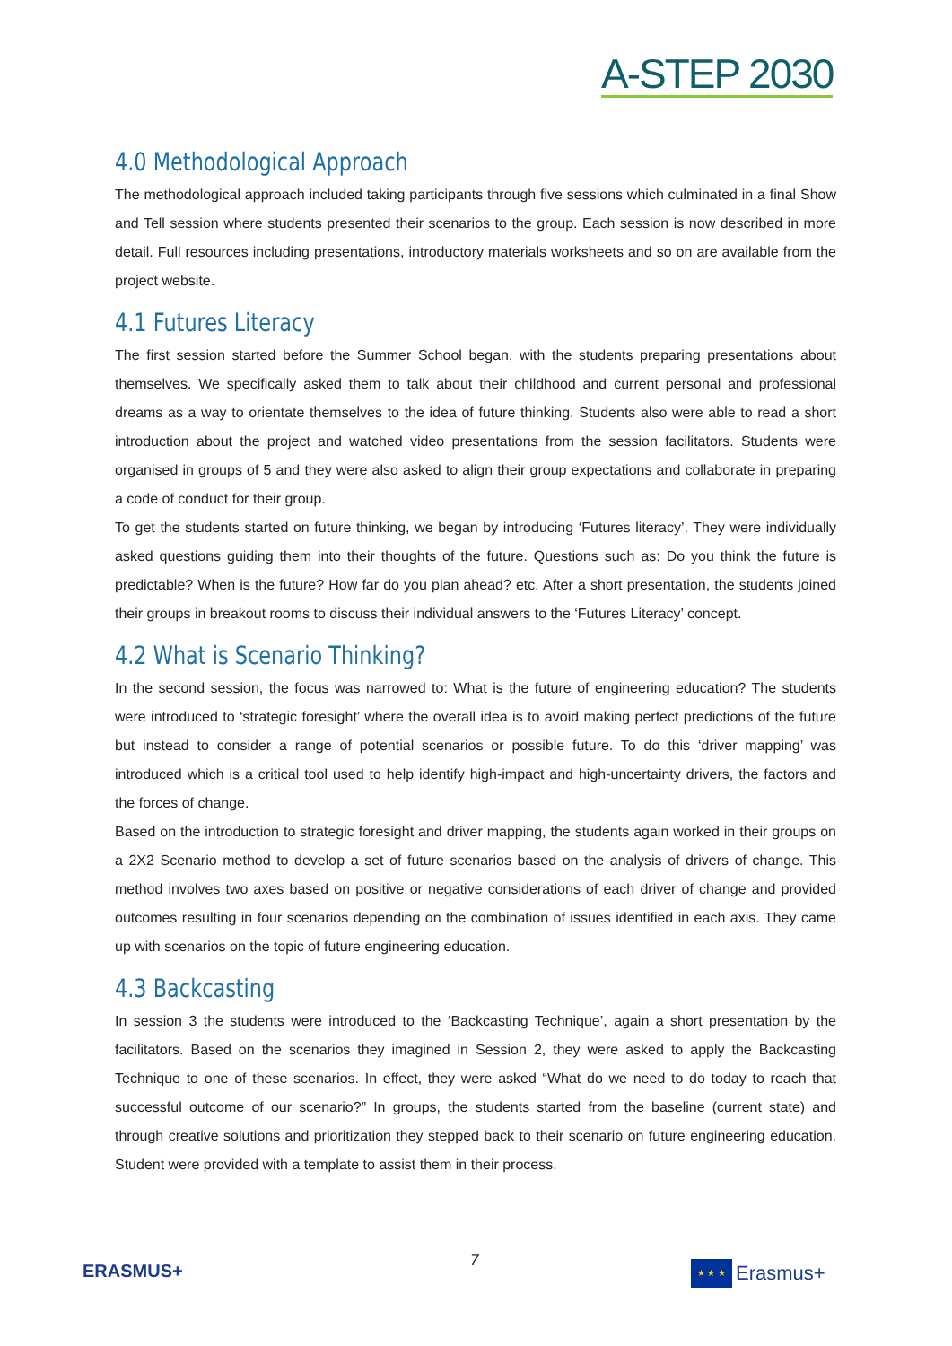A-STEP 2030
4.0 Methodological Approach
The methodological approach included taking participants through five sessions which culminated in a final Show and Tell session where students presented their scenarios to the group. Each session is now described in more detail. Full resources including presentations, introductory materials worksheets and so on are available from the project website.
4.1 Futures Literacy
The first session started before the Summer School began, with the students preparing presentations about themselves. We specifically asked them to talk about their childhood and current personal and professional dreams as a way to orientate themselves to the idea of future thinking. Students also were able to read a short introduction about the project and watched video presentations from the session facilitators. Students were organised in groups of 5 and they were also asked to align their group expectations and collaborate in preparing a code of conduct for their group.
To get the students started on future thinking, we began by introducing ‘Futures literacy’. They were individually asked questions guiding them into their thoughts of the future. Questions such as: Do you think the future is predictable? When is the future? How far do you plan ahead? etc. After a short presentation, the students joined their groups in breakout rooms to discuss their individual answers to the ‘Futures Literacy’ concept.
4.2 What is Scenario Thinking?
In the second session, the focus was narrowed to: What is the future of engineering education? The students were introduced to ‘strategic foresight’ where the overall idea is to avoid making perfect predictions of the future but instead to consider a range of potential scenarios or possible future. To do this ‘driver mapping’ was introduced which is a critical tool used to help identify high-impact and high-uncertainty drivers, the factors and the forces of change.
Based on the introduction to strategic foresight and driver mapping, the students again worked in their groups on a 2X2 Scenario method to develop a set of future scenarios based on the analysis of drivers of change. This method involves two axes based on positive or negative considerations of each driver of change and provided outcomes resulting in four scenarios depending on the combination of issues identified in each axis. They came up with scenarios on the topic of future engineering education.
4.3 Backcasting
In session 3 the students were introduced to the ‘Backcasting Technique’, again a short presentation by the facilitators. Based on the scenarios they imagined in Session 2, they were asked to apply the Backcasting Technique to one of these scenarios. In effect, they were asked “What do we need to do today to reach that successful outcome of our scenario?” In groups, the students started from the baseline (current state) and through creative solutions and prioritization they stepped back to their scenario on future engineering education. Student were provided with a template to assist them in their process.
ERASMUS+ 7
★ ★ ★
Erasmus+